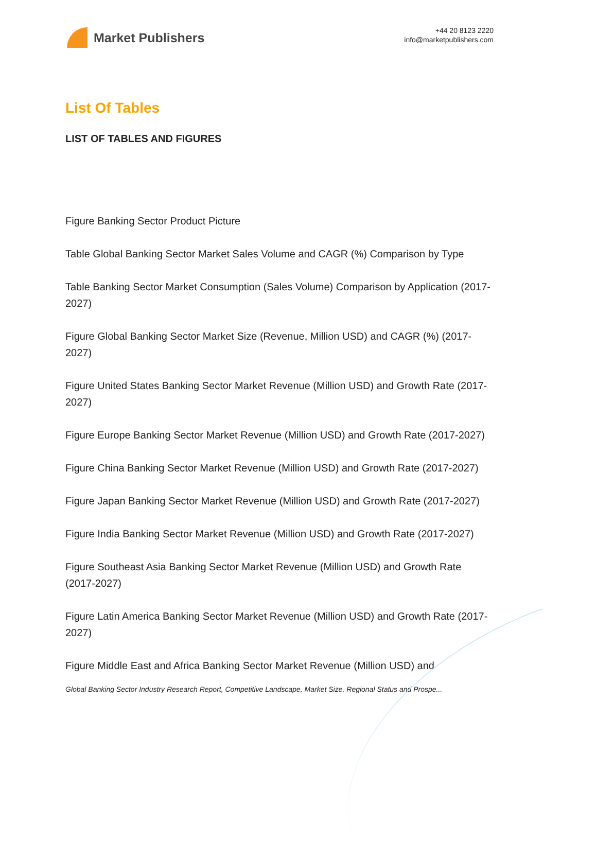Market Publishers
+44 20 8123 2220
info@marketpublishers.com
List Of Tables
LIST OF TABLES AND FIGURES
Figure Banking Sector Product Picture
Table Global Banking Sector Market Sales Volume and CAGR (%) Comparison by Type
Table Banking Sector Market Consumption (Sales Volume) Comparison by Application (2017-2027)
Figure Global Banking Sector Market Size (Revenue, Million USD) and CAGR (%) (2017-2027)
Figure United States Banking Sector Market Revenue (Million USD) and Growth Rate (2017-2027)
Figure Europe Banking Sector Market Revenue (Million USD) and Growth Rate (2017-2027)
Figure China Banking Sector Market Revenue (Million USD) and Growth Rate (2017-2027)
Figure Japan Banking Sector Market Revenue (Million USD) and Growth Rate (2017-2027)
Figure India Banking Sector Market Revenue (Million USD) and Growth Rate (2017-2027)
Figure Southeast Asia Banking Sector Market Revenue (Million USD) and Growth Rate (2017-2027)
Figure Latin America Banking Sector Market Revenue (Million USD) and Growth Rate (2017-2027)
Figure Middle East and Africa Banking Sector Market Revenue (Million USD) and
Global Banking Sector Industry Research Report, Competitive Landscape, Market Size, Regional Status and Prospe...